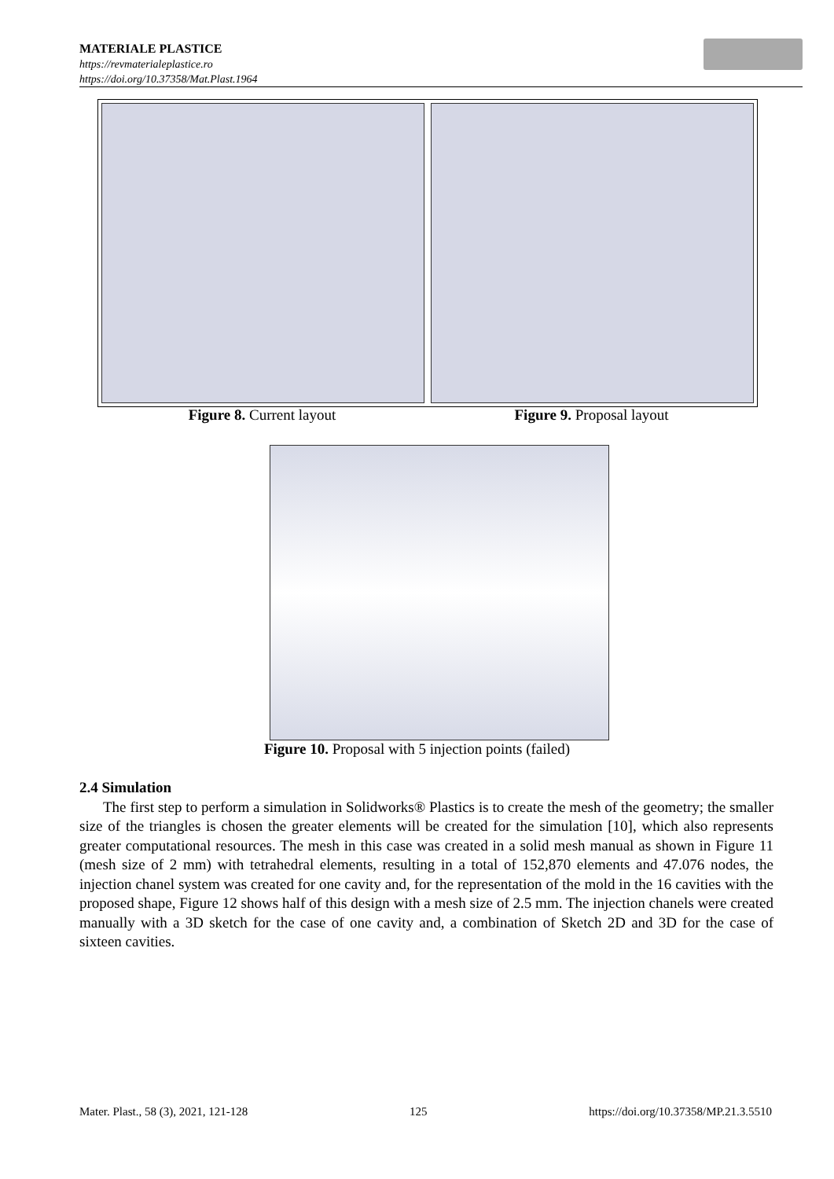MATERIALE PLASTICE
https://revmaterialeplastice.ro
https://doi.org/10.37358/Mat.Plast.1964
Figure 8. Current layout Figure 9. Proposal layout
Figure 10. Proposal with 5 injection points (failed)
2.4 Simulation
The first step to perform a simulation in Solidworks® Plastics is to create the mesh of the geometry; the smaller size of the triangles is chosen the greater elements will be created for the simulation [10], which also represents greater computational resources. The mesh in this case was created in a solid mesh manual as shown in Figure 11 (mesh size of 2 mm) with tetrahedral elements, resulting in a total of 152,870 elements and 47.076 nodes, the injection chanel system was created for one cavity and, for the representation of the mold in the 16 cavities with the proposed shape, Figure 12 shows half of this design with a mesh size of 2.5 mm. The injection chanels were created manually with a 3D sketch for the case of one cavity and, a combination of Sketch 2D and 3D for the case of sixteen cavities.
Mater. Plast., 58 (3), 2021, 121-128 125 https://doi.org/10.37358/MP.21.3.5510